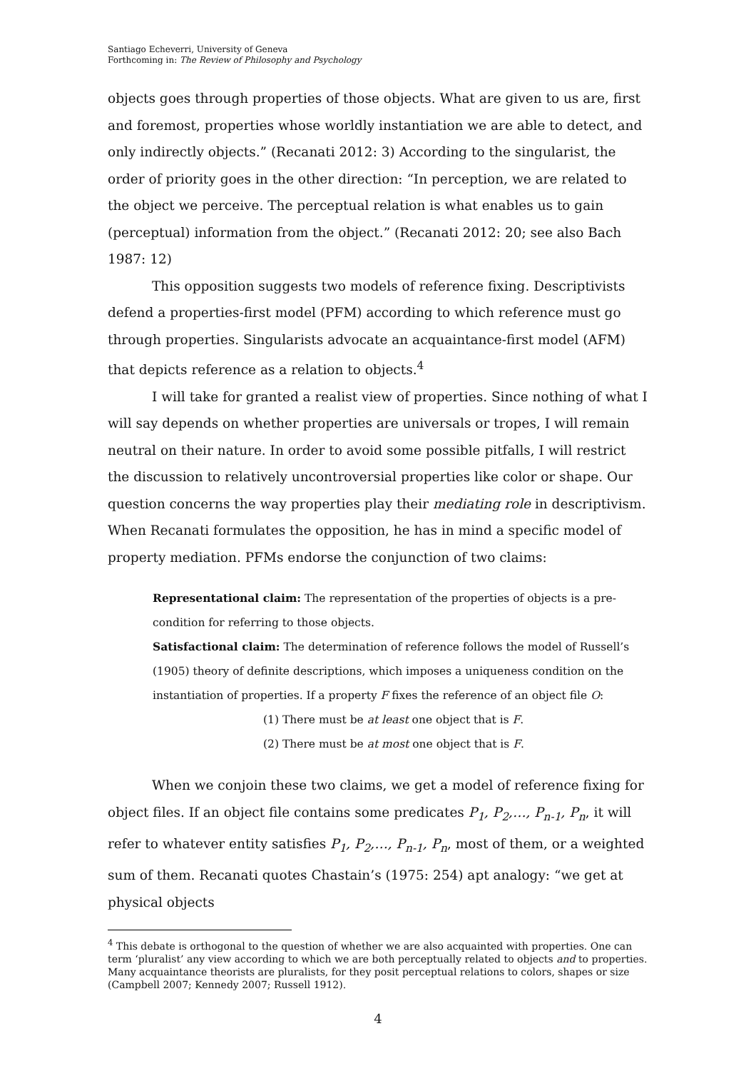Santiago Echeverri, University of Geneva
Forthcoming in: The Review of Philosophy and Psychology
objects goes through properties of those objects. What are given to us are, first and foremost, properties whose worldly instantiation we are able to detect, and only indirectly objects.” (Recanati 2012: 3) According to the singularist, the order of priority goes in the other direction: “In perception, we are related to the object we perceive. The perceptual relation is what enables us to gain (perceptual) information from the object.” (Recanati 2012: 20; see also Bach 1987: 12)
This opposition suggests two models of reference fixing. Descriptivists defend a properties-first model (PFM) according to which reference must go through properties. Singularists advocate an acquaintance-first model (AFM) that depicts reference as a relation to objects.<sup>4</sup>
I will take for granted a realist view of properties. Since nothing of what I will say depends on whether properties are universals or tropes, I will remain neutral on their nature. In order to avoid some possible pitfalls, I will restrict the discussion to relatively uncontroversial properties like color or shape. Our question concerns the way properties play their mediating role in descriptivism. When Recanati formulates the opposition, he has in mind a specific model of property mediation. PFMs endorse the conjunction of two claims:
Representational claim: The representation of the properties of objects is a pre-condition for referring to those objects.
Satisfactional claim: The determination of reference follows the model of Russell’s (1905) theory of definite descriptions, which imposes a uniqueness condition on the instantiation of properties. If a property F fixes the reference of an object file O:
(1) There must be at least one object that is F.
(2) There must be at most one object that is F.
When we conjoin these two claims, we get a model of reference fixing for object files. If an object file contains some predicates P<sub>1</sub>, P<sub>2</sub>,…, P<sub>n-1</sub>, P<sub>n</sub>, it will refer to whatever entity satisfies P<sub>1</sub>, P<sub>2</sub>,…, P<sub>n-1</sub>, P<sub>n</sub>, most of them, or a weighted sum of them. Recanati quotes Chastain’s (1975: 254) apt analogy: “we get at physical objects
<sup>4</sup> This debate is orthogonal to the question of whether we are also acquainted with properties. One can term ‘pluralist’ any view according to which we are both perceptually related to objects and to properties. Many acquaintance theorists are pluralists, for they posit perceptual relations to colors, shapes or size (Campbell 2007; Kennedy 2007; Russell 1912).
4